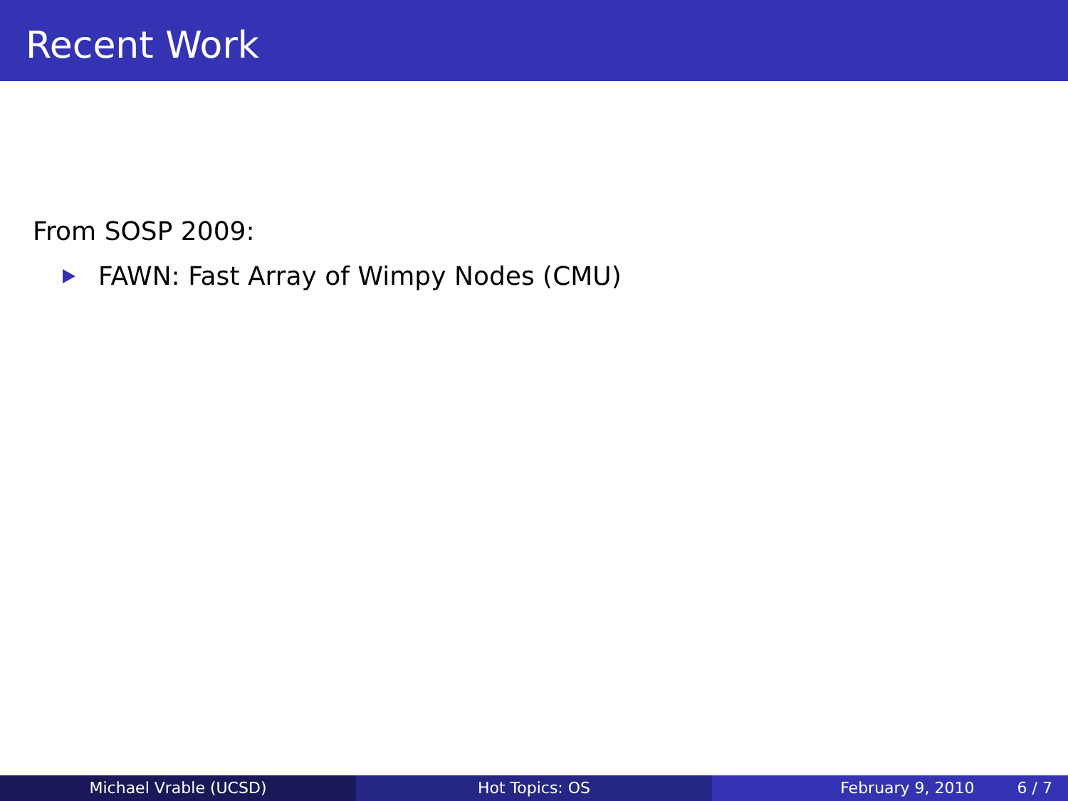Recent Work
From SOSP 2009:
FAWN: Fast Array of Wimpy Nodes (CMU)
Michael Vrable (UCSD) Hot Topics: OS February 9, 2010 6 / 7